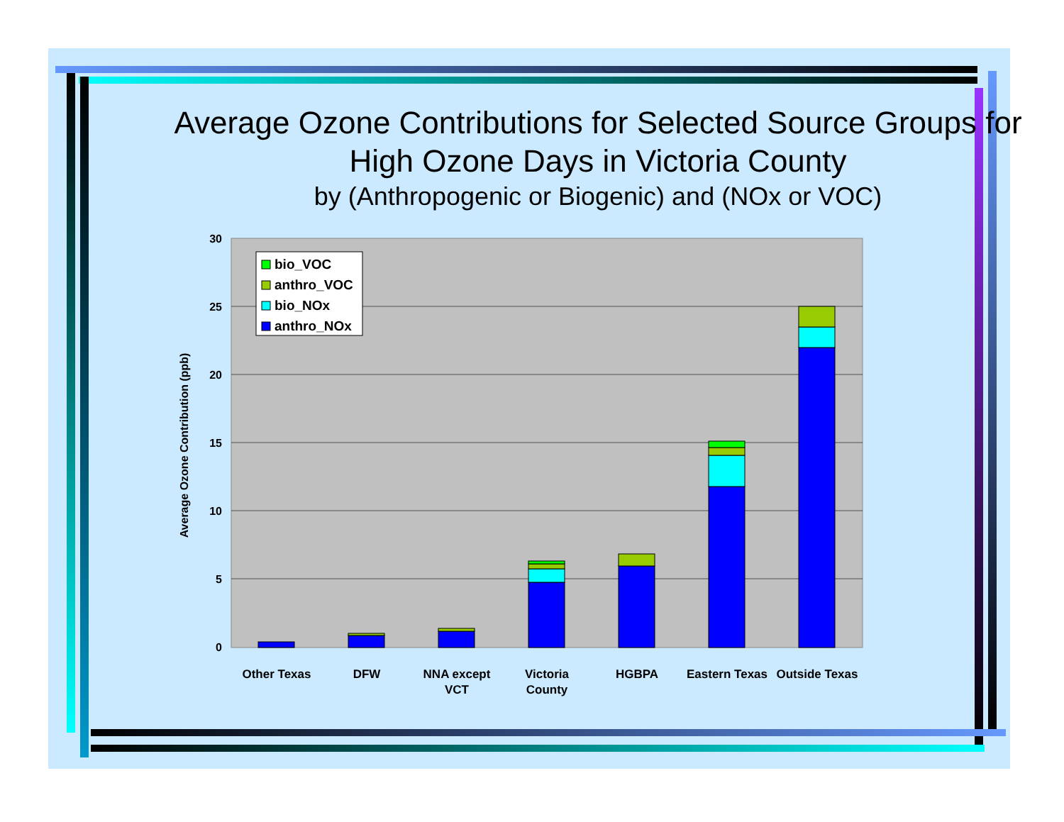Average Ozone Contributions for Selected Source Groups for High Ozone Days in Victoria County
by (Anthropogenic or Biogenic) and (NOx or VOC)
30
25
20
15
10
5
0
Average Ozone Contribution (ppb)
Other Texas
DFW
NNA except
VCT
Victoria
County
HGBPA
Eastern Texas
Outside Texas
bio_VOC
anthro_VOC
bio_NOx
anthro_NOx